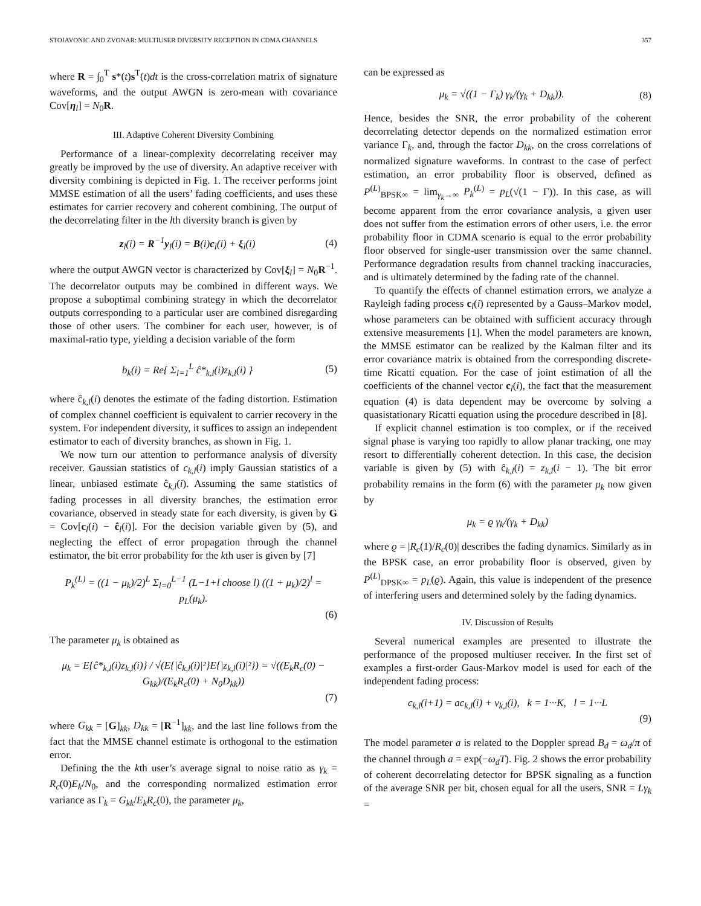STOJAVONIC AND ZVONAR: MULTIUSER DIVERSITY RECEPTION IN CDMA CHANNELS 357
where R = ∫<sub>0</sub><sup>T</sup> s*(t)s<sup>T</sup>(t)dt is the cross-correlation matrix of signature waveforms, and the output AWGN is zero-mean with covariance Cov[η<sub>l</sub>] = N<sub>0</sub>R.
III. Adaptive Coherent Diversity Combining
Performance of a linear-complexity decorrelating receiver may greatly be improved by the use of diversity. An adaptive receiver with diversity combining is depicted in Fig. 1. The receiver performs joint MMSE estimation of all the users’ fading coefficients, and uses these estimates for carrier recovery and coherent combining. The output of the decorrelating filter in the lth diversity branch is given by
z<sub>l</sub>(i) = R<sup>−1</sup>y<sub>l</sub>(i) = B(i)c<sub>l</sub>(i) + ξ<sub>l</sub>(i) (4)
where the output AWGN vector is characterized by Cov[ξ<sub>l</sub>] = N<sub>0</sub>R<sup>−1</sup>. The decorrelator outputs may be combined in different ways. We propose a suboptimal combining strategy in which the decorrelator outputs corresponding to a particular user are combined disregarding those of other users. The combiner for each user, however, is of maximal-ratio type, yielding a decision variable of the form
b<sub>k</sub>(i) = Re{ Σ<sub>l=1</sub><sup>L</sup> ĉ*<sub>k,l</sub>(i)z<sub>k,l</sub>(i) } (5)
where ĉ<sub>k,l</sub>(i) denotes the estimate of the fading distortion. Estimation of complex channel coefficient is equivalent to carrier recovery in the system. For independent diversity, it suffices to assign an independent estimator to each of diversity branches, as shown in Fig. 1.
We now turn our attention to performance analysis of diversity receiver. Gaussian statistics of c<sub>k,l</sub>(i) imply Gaussian statistics of a linear, unbiased estimate ĉ<sub>k,l</sub>(i). Assuming the same statistics of fading processes in all diversity branches, the estimation error covariance, observed in steady state for each diversity, is given by G = Cov[c<sub>l</sub>(i) − ĉ<sub>l</sub>(i)]. For the decision variable given by (5), and neglecting the effect of error propagation through the channel estimator, the bit error probability for the kth user is given by [7]
P<sub>k</sub><sup>(L)</sup> = ((1 − μ<sub>k</sub>)/2)<sup>L</sup> Σ<sub>l=0</sub><sup>L−1</sup> (L−1+l choose l) ((1 + μ<sub>k</sub>)/2)<sup>l</sup> = p<sub>L</sub>(μ<sub>k</sub>).
(6)
The parameter μ<sub>k</sub> is obtained as
μ<sub>k</sub> = E{ĉ*<sub>k,l</sub>(i)z<sub>k,l</sub>(i)} / √(E{|ĉ<sub>k,l</sub>(i)|²}E{|z<sub>k,l</sub>(i)|²}) = √((E<sub>k</sub>R<sub>c</sub>(0) − G<sub>kk</sub>)/(E<sub>k</sub>R<sub>c</sub>(0) + N<sub>0</sub>D<sub>kk</sub>))
(7)
where G<sub>kk</sub> = [G]<sub>kk</sub>, D<sub>kk</sub> = [R<sup>−1</sup>]<sub>kk</sub>, and the last line follows from the fact that the MMSE channel estimate is orthogonal to the estimation error.
Defining the the kth user’s average signal to noise ratio as γ<sub>k</sub> = R<sub>c</sub>(0)E<sub>k</sub>/N<sub>0</sub>, and the corresponding normalized estimation error variance as Γ<sub>k</sub> = G<sub>kk</sub>/E<sub>k</sub>R<sub>c</sub>(0), the parameter μ<sub>k</sub>,
can be expressed as
μ<sub>k</sub> = √((1 − Γ<sub>k</sub>) γ<sub>k</sub>/(γ<sub>k</sub> + D<sub>kk</sub>)). (8)
Hence, besides the SNR, the error probability of the coherent decorrelating detector depends on the normalized estimation error variance Γ<sub>k</sub>, and, through the factor D<sub>kk</sub>, on the cross correlations of normalized signature waveforms. In contrast to the case of perfect estimation, an error probability floor is observed, defined as P<sup>(L)</sup><sub>BPSK∞</sub> = lim<sub>γ<sub>k</sub>→∞</sub> P<sub>k</sub><sup>(L)</sup> = p<sub>L</sub>(√(1 − Γ)). In this case, as will become apparent from the error covariance analysis, a given user does not suffer from the estimation errors of other users, i.e. the error probability floor in CDMA scenario is equal to the error probability floor observed for single-user transmission over the same channel. Performance degradation results from channel tracking inaccuracies, and is ultimately determined by the fading rate of the channel.
To quantify the effects of channel estimation errors, we analyze a Rayleigh fading process c<sub>l</sub>(i) represented by a Gauss–Markov model, whose parameters can be obtained with sufficient accuracy through extensive measurements [1]. When the model parameters are known, the MMSE estimator can be realized by the Kalman filter and its error covariance matrix is obtained from the corresponding discrete-time Ricatti equation. For the case of joint estimation of all the coefficients of the channel vector c<sub>l</sub>(i), the fact that the measurement equation (4) is data dependent may be overcome by solving a quasistationary Ricatti equation using the procedure described in [8].
If explicit channel estimation is too complex, or if the received signal phase is varying too rapidly to allow planar tracking, one may resort to differentially coherent detection. In this case, the decision variable is given by (5) with ĉ<sub>k,l</sub>(i) = z<sub>k,l</sub>(i − 1). The bit error probability remains in the form (6) with the parameter μ<sub>k</sub> now given by
μ<sub>k</sub> = ϱ γ<sub>k</sub>/(γ<sub>k</sub> + D<sub>kk</sub>)
where ϱ = |R<sub>c</sub>(1)/R<sub>c</sub>(0)| describes the fading dynamics. Similarly as in the BPSK case, an error probability floor is observed, given by P<sup>(L)</sup><sub>DPSK∞</sub> = p<sub>L</sub>(ϱ). Again, this value is independent of the presence of interfering users and determined solely by the fading dynamics.
IV. Discussion of Results
Several numerical examples are presented to illustrate the performance of the proposed multiuser receiver. In the first set of examples a first-order Gaus-Markov model is used for each of the independent fading process:
c<sub>k,l</sub>(i+1) = ac<sub>k,l</sub>(i) + ν<sub>k,l</sub>(i), k = 1···K, l = 1···L
(9)
The model parameter a is related to the Doppler spread B<sub>d</sub> = ω<sub>d</sub>/π of the channel through a = exp(−ω<sub>d</sub>T). Fig. 2 shows the error probability of coherent decorrelating detector for BPSK signaling as a function of the average SNR per bit, chosen equal for all the users, SNR = Lγ<sub>k</sub> =